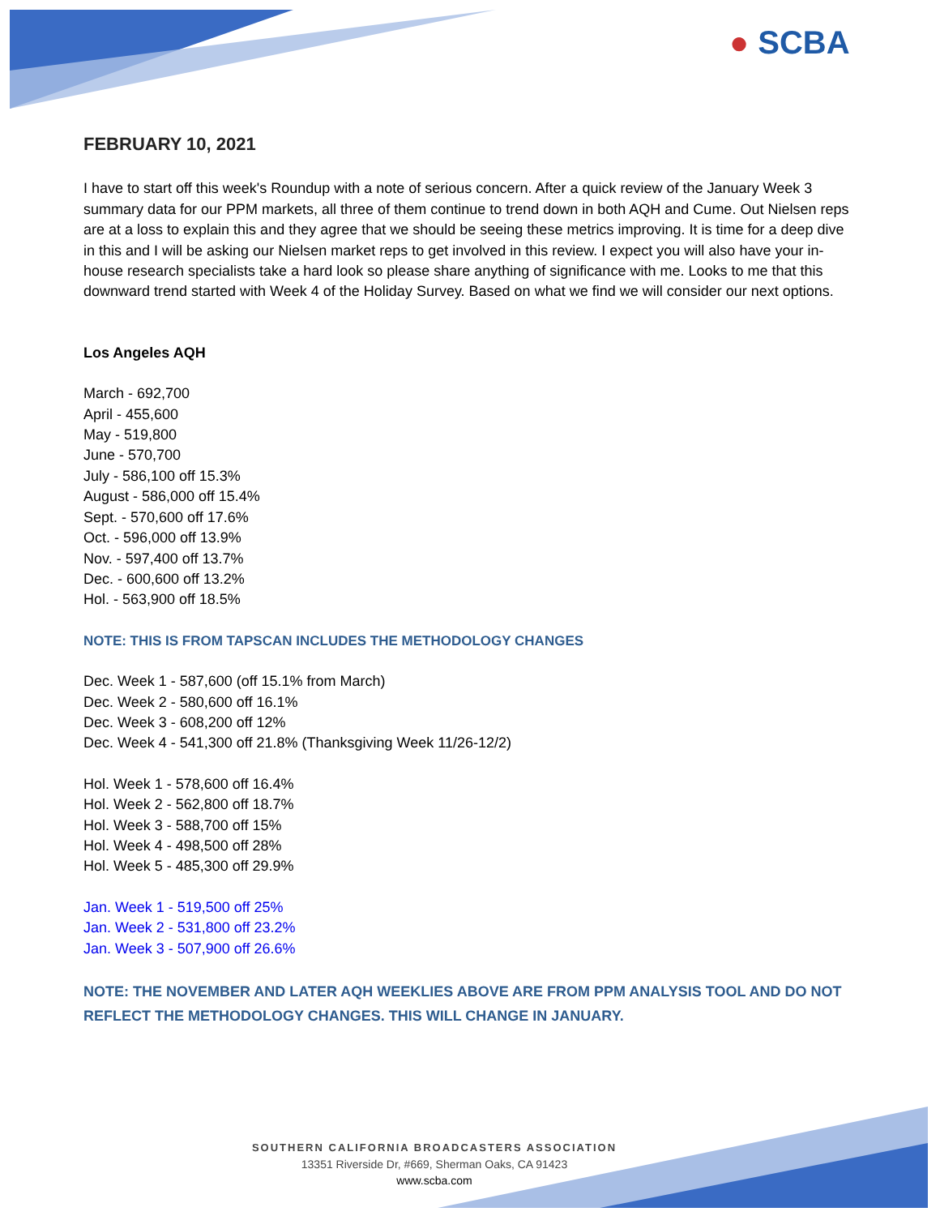● SCBA
FEBRUARY 10, 2021
I have to start off this week's Roundup with a note of serious concern. After a quick review of the January Week 3 summary data for our PPM markets, all three of them continue to trend down in both AQH and Cume. Out Nielsen reps are at a loss to explain this and they agree that we should be seeing these metrics improving. It is time for a deep dive in this and I will be asking our Nielsen market reps to get involved in this review. I expect you will also have your in-house research specialists take a hard look so please share anything of significance with me. Looks to me that this downward trend started with Week 4 of the Holiday Survey. Based on what we find we will consider our next options.
Los Angeles AQH
March - 692,700
April - 455,600
May - 519,800
June - 570,700
July - 586,100 off 15.3%
August - 586,000 off 15.4%
Sept. - 570,600 off 17.6%
Oct. - 596,000 off 13.9%
Nov. - 597,400 off 13.7%
Dec. - 600,600 off 13.2%
Hol. - 563,900 off 18.5%
NOTE: THIS IS FROM TAPSCAN INCLUDES THE METHODOLOGY CHANGES
Dec. Week 1 - 587,600 (off 15.1% from March)
Dec. Week 2 - 580,600 off 16.1%
Dec. Week 3 - 608,200 off 12%
Dec. Week 4 - 541,300 off 21.8% (Thanksgiving Week 11/26-12/2)
Hol. Week 1 - 578,600 off 16.4%
Hol. Week 2 - 562,800 off 18.7%
Hol. Week 3 - 588,700 off 15%
Hol. Week 4 - 498,500 off 28%
Hol. Week 5 - 485,300 off 29.9%
Jan. Week 1 - 519,500 off 25%
Jan. Week 2 - 531,800 off 23.2%
Jan. Week 3 - 507,900 off 26.6%
NOTE: THE NOVEMBER AND LATER AQH WEEKLIES ABOVE ARE FROM PPM ANALYSIS TOOL AND DO NOT REFLECT THE METHODOLOGY CHANGES. THIS WILL CHANGE IN JANUARY.
SOUTHERN CALIFORNIA BROADCASTERS ASSOCIATION
13351 Riverside Dr, #669, Sherman Oaks, CA 91423
www.scba.com